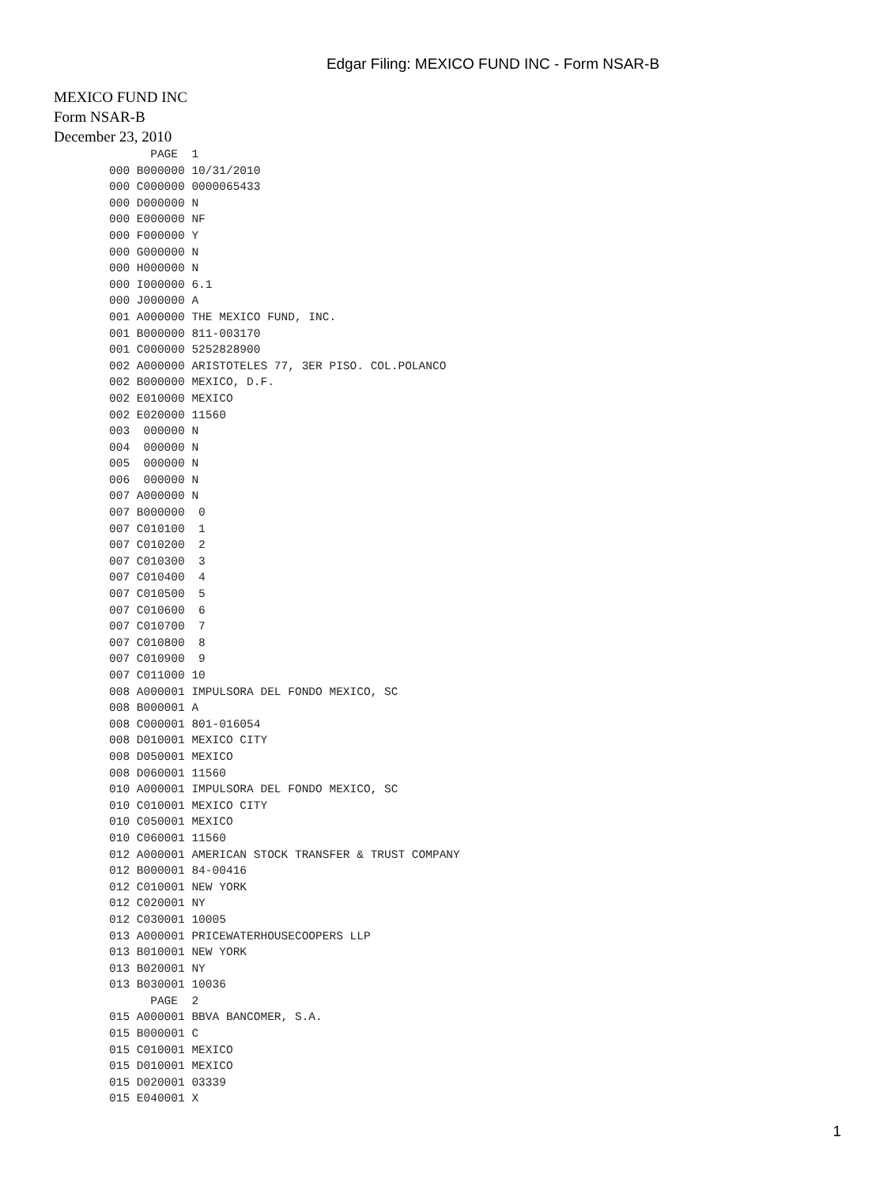Edgar Filing: MEXICO FUND INC - Form NSAR-B
MEXICO FUND INC
Form NSAR-B
December 23, 2010
      PAGE  1
000 B000000 10/31/2010
000 C000000 0000065433
000 D000000 N
000 E000000 NF
000 F000000 Y
000 G000000 N
000 H000000 N
000 I000000 6.1
000 J000000 A
001 A000000 THE MEXICO FUND, INC.
001 B000000 811-003170
001 C000000 5252828900
002 A000000 ARISTOTELES 77, 3ER PISO. COL.POLANCO
002 B000000 MEXICO, D.F.
002 E010000 MEXICO
002 E020000 11560
003  000000 N
004  000000 N
005  000000 N
006  000000 N
007 A000000 N
007 B000000  0
007 C010100  1
007 C010200  2
007 C010300  3
007 C010400  4
007 C010500  5
007 C010600  6
007 C010700  7
007 C010800  8
007 C010900  9
007 C011000 10
008 A000001 IMPULSORA DEL FONDO MEXICO, SC
008 B000001 A
008 C000001 801-016054
008 D010001 MEXICO CITY
008 D050001 MEXICO
008 D060001 11560
010 A000001 IMPULSORA DEL FONDO MEXICO, SC
010 C010001 MEXICO CITY
010 C050001 MEXICO
010 C060001 11560
012 A000001 AMERICAN STOCK TRANSFER & TRUST COMPANY
012 B000001 84-00416
012 C010001 NEW YORK
012 C020001 NY
012 C030001 10005
013 A000001 PRICEWATERHOUSECOOPERS LLP
013 B010001 NEW YORK
013 B020001 NY
013 B030001 10036
      PAGE  2
015 A000001 BBVA BANCOMER, S.A.
015 B000001 C
015 C010001 MEXICO
015 D010001 MEXICO
015 D020001 03339
015 E040001 X
1